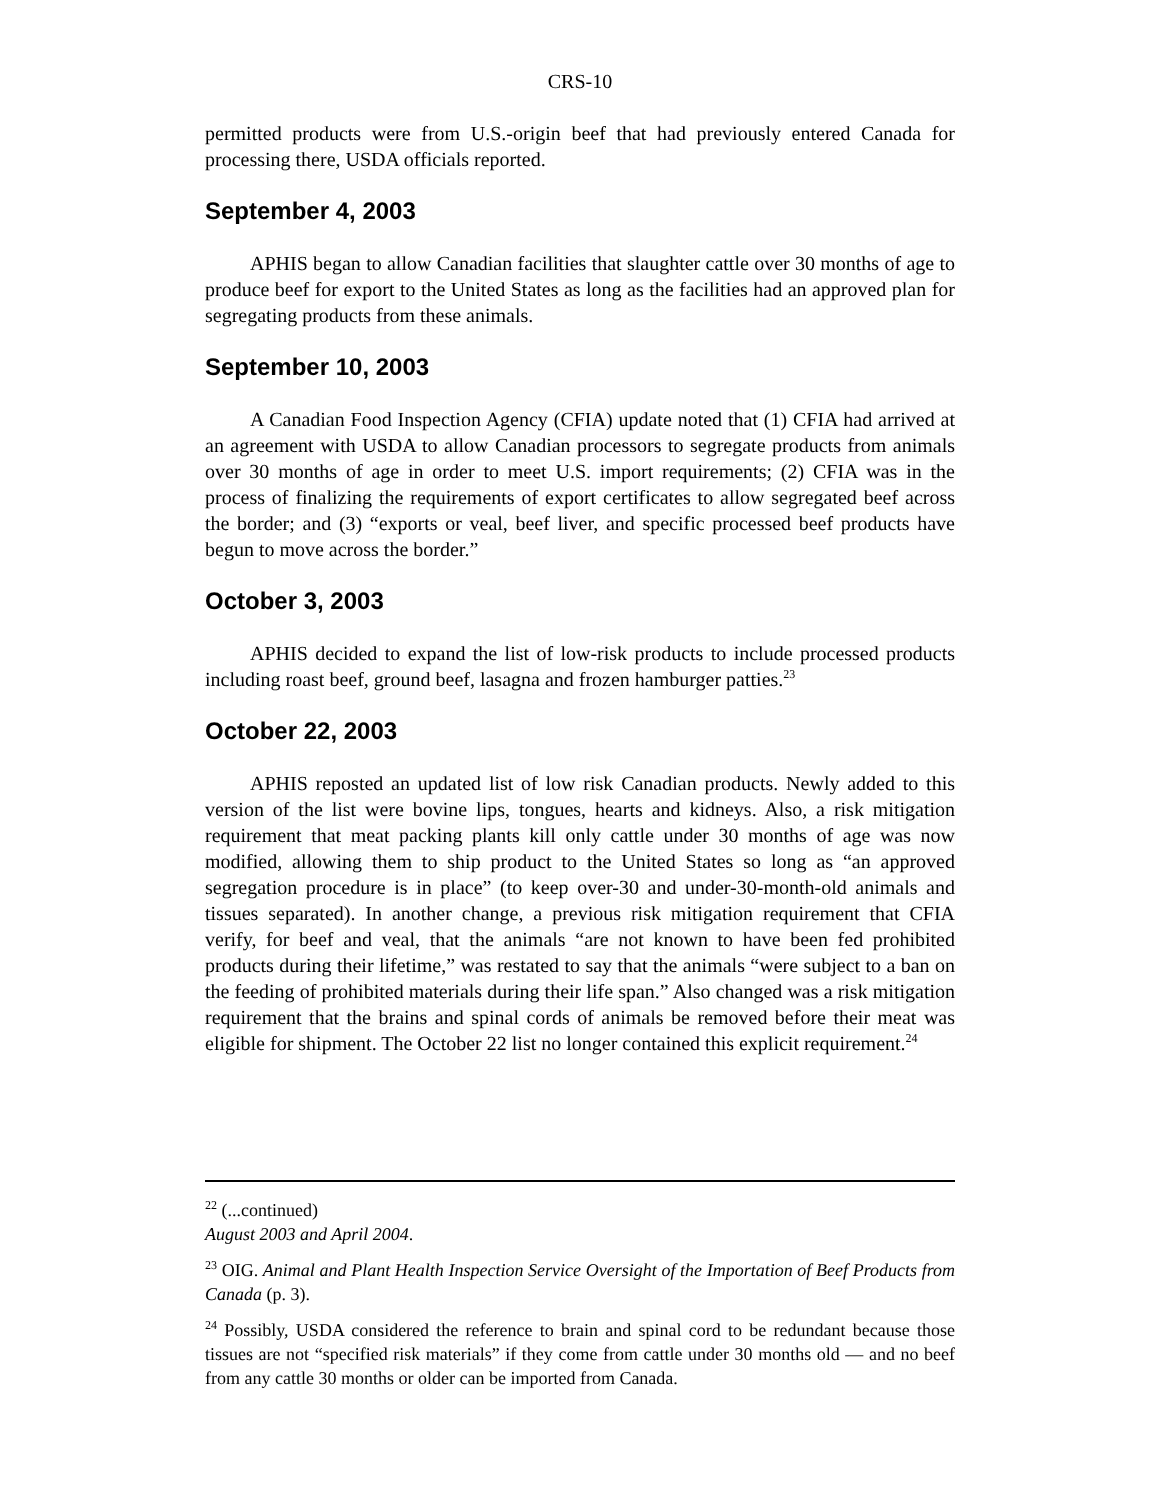CRS-10
permitted products were from U.S.-origin beef that had previously entered Canada for processing there, USDA officials reported.
September 4, 2003
APHIS began to allow Canadian facilities that slaughter cattle over 30 months of age to produce beef for export to the United States as long as the facilities had an approved plan for segregating products from these animals.
September 10, 2003
A Canadian Food Inspection Agency (CFIA) update noted that (1) CFIA had arrived at an agreement with USDA to allow Canadian processors to segregate products from animals over 30 months of age in order to meet U.S. import requirements; (2) CFIA was in the process of finalizing the requirements of export certificates to allow segregated beef across the border; and (3) “exports or veal, beef liver, and specific processed beef products have begun to move across the border.”
October 3, 2003
APHIS decided to expand the list of low-risk products to include processed products including roast beef, ground beef, lasagna and frozen hamburger patties.<sup>23</sup>
October 22, 2003
APHIS reposted an updated list of low risk Canadian products. Newly added to this version of the list were bovine lips, tongues, hearts and kidneys. Also, a risk mitigation requirement that meat packing plants kill only cattle under 30 months of age was now modified, allowing them to ship product to the United States so long as “an approved segregation procedure is in place” (to keep over-30 and under-30-month-old animals and tissues separated). In another change, a previous risk mitigation requirement that CFIA verify, for beef and veal, that the animals “are not known to have been fed prohibited products during their lifetime,” was restated to say that the animals “were subject to a ban on the feeding of prohibited materials during their life span.” Also changed was a risk mitigation requirement that the brains and spinal cords of animals be removed before their meat was eligible for shipment. The October 22 list no longer contained this explicit requirement.<sup>24</sup>
<sup>22</sup> (...continued)
August 2003 and April 2004.
<sup>23</sup> OIG. Animal and Plant Health Inspection Service Oversight of the Importation of Beef Products from Canada (p. 3).
<sup>24</sup> Possibly, USDA considered the reference to brain and spinal cord to be redundant because those tissues are not “specified risk materials” if they come from cattle under 30 months old — and no beef from any cattle 30 months or older can be imported from Canada.